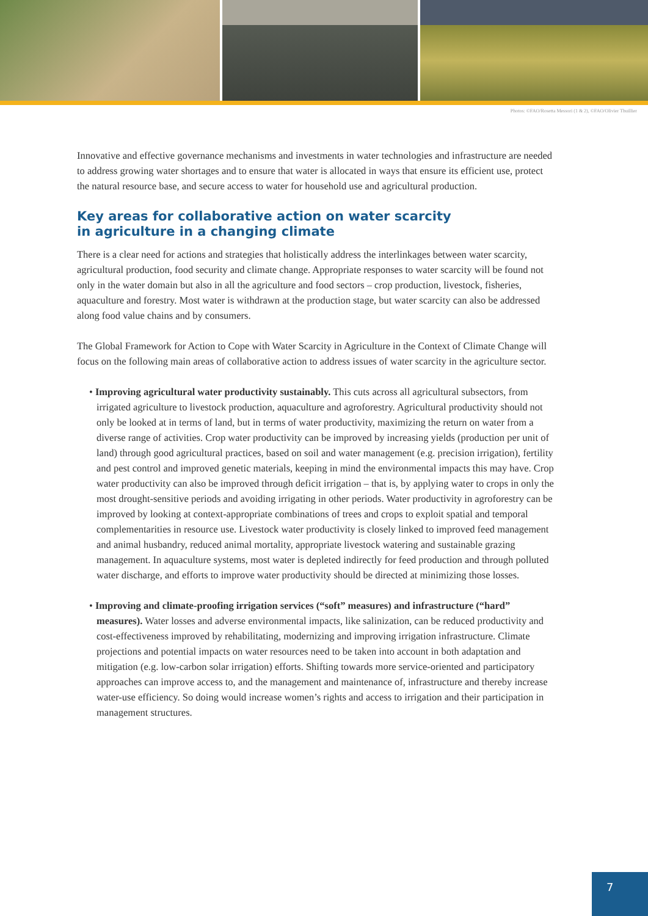Photos: ©FAO/Rosetta Messori (1 & 2), ©FAO/Olivier Thuillier
Innovative and effective governance mechanisms and investments in water technologies and infrastructure are needed to address growing water shortages and to ensure that water is allocated in ways that ensure its efficient use, protect the natural resource base, and secure access to water for household use and agricultural production.
Key areas for collaborative action on water scarcity
in agriculture in a changing climate
There is a clear need for actions and strategies that holistically address the interlinkages between water scarcity, agricultural production, food security and climate change. Appropriate responses to water scarcity will be found not only in the water domain but also in all the agriculture and food sectors – crop production, livestock, fisheries, aquaculture and forestry. Most water is withdrawn at the production stage, but water scarcity can also be addressed along food value chains and by consumers.
The Global Framework for Action to Cope with Water Scarcity in Agriculture in the Context of Climate Change will focus on the following main areas of collaborative action to address issues of water scarcity in the agriculture sector.
• Improving agricultural water productivity sustainably. This cuts across all agricultural subsectors, from irrigated agriculture to livestock production, aquaculture and agroforestry. Agricultural productivity should not only be looked at in terms of land, but in terms of water productivity, maximizing the return on water from a diverse range of activities. Crop water productivity can be improved by increasing yields (production per unit of land) through good agricultural practices, based on soil and water management (e.g. precision irrigation), fertility and pest control and improved genetic materials, keeping in mind the environmental impacts this may have. Crop water productivity can also be improved through deficit irrigation – that is, by applying water to crops in only the most drought-sensitive periods and avoiding irrigating in other periods. Water productivity in agroforestry can be improved by looking at context-appropriate combinations of trees and crops to exploit spatial and temporal complementarities in resource use. Livestock water productivity is closely linked to improved feed management and animal husbandry, reduced animal mortality, appropriate livestock watering and sustainable grazing management. In aquaculture systems, most water is depleted indirectly for feed production and through polluted water discharge, and efforts to improve water productivity should be directed at minimizing those losses.
• Improving and climate-proofing irrigation services (“soft” measures) and infrastructure (“hard” measures). Water losses and adverse environmental impacts, like salinization, can be reduced productivity and cost-effectiveness improved by rehabilitating, modernizing and improving irrigation infrastructure. Climate projections and potential impacts on water resources need to be taken into account in both adaptation and mitigation (e.g. low-carbon solar irrigation) efforts. Shifting towards more service-oriented and participatory approaches can improve access to, and the management and maintenance of, infrastructure and thereby increase water-use efficiency. So doing would increase women’s rights and access to irrigation and their participation in management structures.
7